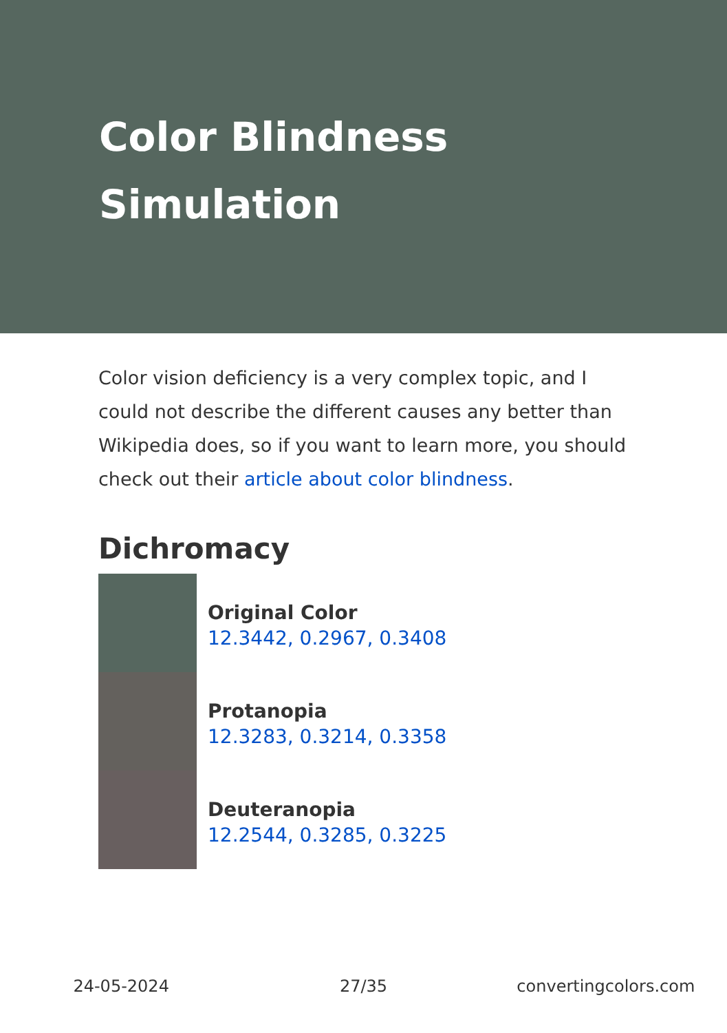Color Blindness Simulation
Color vision deficiency is a very complex topic, and I could not describe the different causes any better than Wikipedia does, so if you want to learn more, you should check out their article about color blindness.
Dichromacy
Original Color
12.3442, 0.2967, 0.3408
Protanopia
12.3283, 0.3214, 0.3358
Deuteranopia
12.2544, 0.3285, 0.3225
24-05-2024 27/35 convertingcolors.com